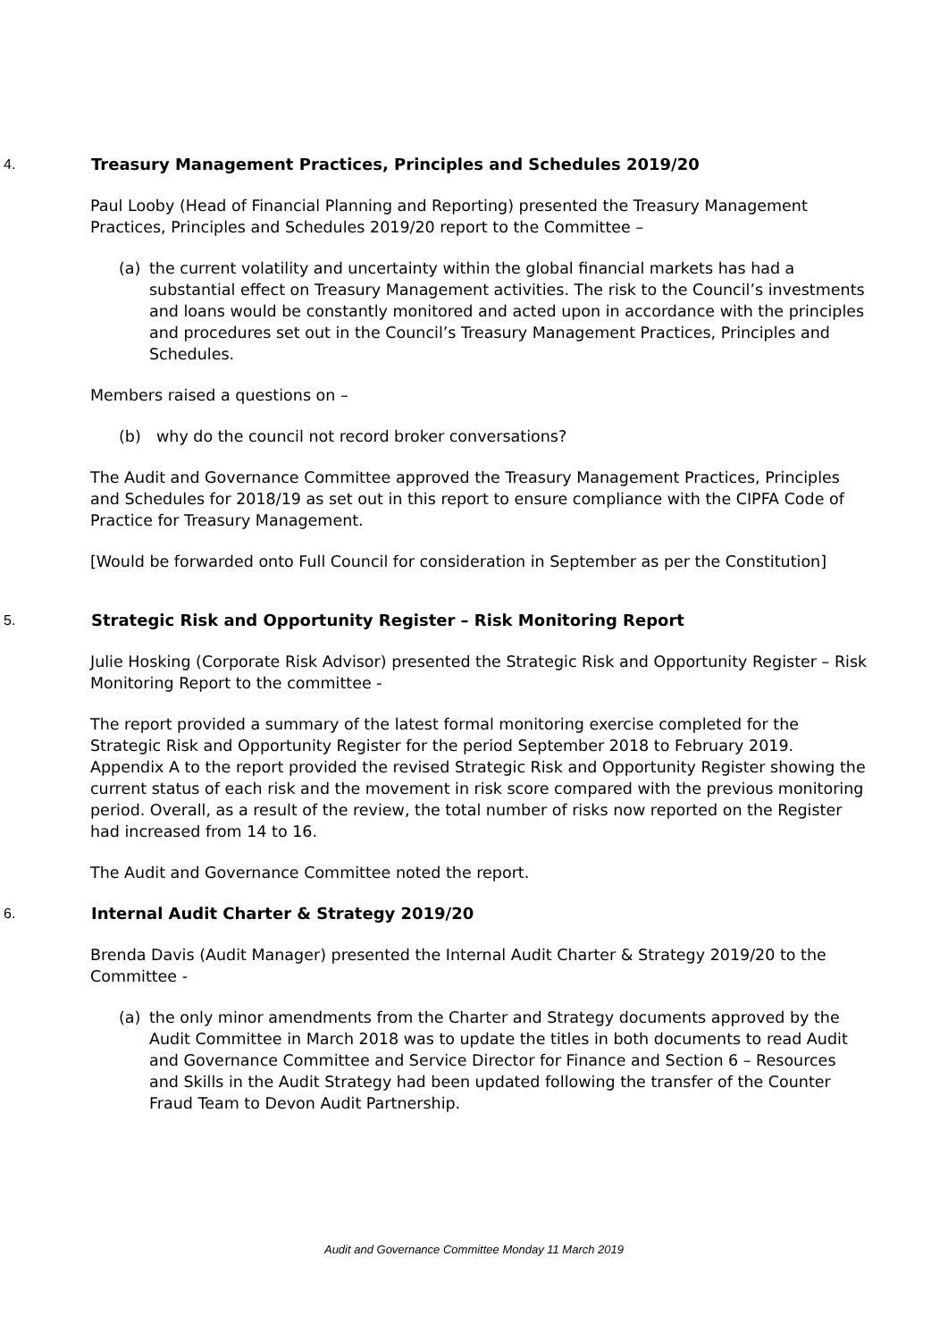4. Treasury Management Practices, Principles and Schedules 2019/20
Paul Looby (Head of Financial Planning and Reporting) presented the Treasury Management Practices, Principles and Schedules 2019/20 report to the Committee –
(a) the current volatility and uncertainty within the global financial markets has had a substantial effect on Treasury Management activities. The risk to the Council’s investments and loans would be constantly monitored and acted upon in accordance with the principles and procedures set out in the Council’s Treasury Management Practices, Principles and Schedules.
Members raised a questions on –
(b) why do the council not record broker conversations?
The Audit and Governance Committee approved the Treasury Management Practices, Principles and Schedules for 2018/19 as set out in this report to ensure compliance with the CIPFA Code of Practice for Treasury Management.
[Would be forwarded onto Full Council for consideration in September as per the Constitution]
5. Strategic Risk and Opportunity Register – Risk Monitoring Report
Julie Hosking (Corporate Risk Advisor) presented the Strategic Risk and Opportunity Register – Risk Monitoring Report to the committee -
The report provided a summary of the latest formal monitoring exercise completed for the Strategic Risk and Opportunity Register for the period September 2018 to February 2019. Appendix A to the report provided the revised Strategic Risk and Opportunity Register showing the current status of each risk and the movement in risk score compared with the previous monitoring period. Overall, as a result of the review, the total number of risks now reported on the Register had increased from 14 to 16.
The Audit and Governance Committee noted the report.
6. Internal Audit Charter & Strategy 2019/20
Brenda Davis (Audit Manager) presented the Internal Audit Charter & Strategy 2019/20 to the Committee -
(a) the only minor amendments from the Charter and Strategy documents approved by the Audit Committee in March 2018 was to update the titles in both documents to read Audit and Governance Committee and Service Director for Finance and Section 6 – Resources and Skills in the Audit Strategy had been updated following the transfer of the Counter Fraud Team to Devon Audit Partnership.
Audit and Governance Committee Monday 11 March 2019